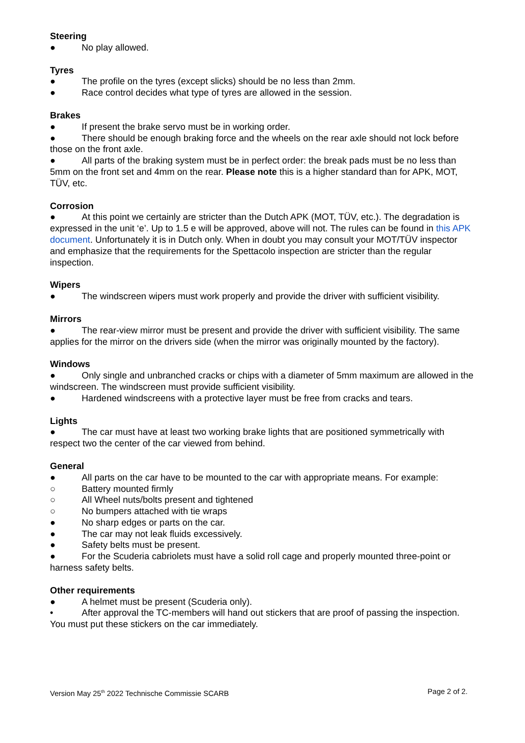Steering
● No play allowed.
Tyres
● The profile on the tyres (except slicks) should be no less than 2mm.
● Race control decides what type of tyres are allowed in the session.
Brakes
● If present the brake servo must be in working order.
● There should be enough braking force and the wheels on the rear axle should not lock before those on the front axle.
● All parts of the braking system must be in perfect order: the break pads must be no less than 5mm on the front set and 4mm on the rear. Please note this is a higher standard than for APK, MOT, TÜV, etc.
Corrosion
● At this point we certainly are stricter than the Dutch APK (MOT, TÜV, etc.). The degradation is expressed in the unit ‘e’. Up to 1.5 e will be approved, above will not. The rules can be found in this APK document. Unfortunately it is in Dutch only. When in doubt you may consult your MOT/TÜV inspector and emphasize that the requirements for the Spettacolo inspection are stricter than the regular inspection.
Wipers
● The windscreen wipers must work properly and provide the driver with sufficient visibility.
Mirrors
● The rear-view mirror must be present and provide the driver with sufficient visibility. The same applies for the mirror on the drivers side (when the mirror was originally mounted by the factory).
Windows
● Only single and unbranched cracks or chips with a diameter of 5mm maximum are allowed in the windscreen. The windscreen must provide sufficient visibility.
● Hardened windscreens with a protective layer must be free from cracks and tears.
Lights
● The car must have at least two working brake lights that are positioned symmetrically with respect two the center of the car viewed from behind.
General
● All parts on the car have to be mounted to the car with appropriate means. For example:
○ Battery mounted firmly
○ All Wheel nuts/bolts present and tightened
○ No bumpers attached with tie wraps
● No sharp edges or parts on the car.
● The car may not leak fluids excessively.
● Safety belts must be present.
● For the Scuderia cabriolets must have a solid roll cage and properly mounted three-point or harness safety belts.
Other requirements
● A helmet must be present (Scuderia only).
• After approval the TC-members will hand out stickers that are proof of passing the inspection. You must put these stickers on the car immediately.
Version May 25<sup>th</sup> 2022 Technische Commissie SCARB Page 2 of 2.